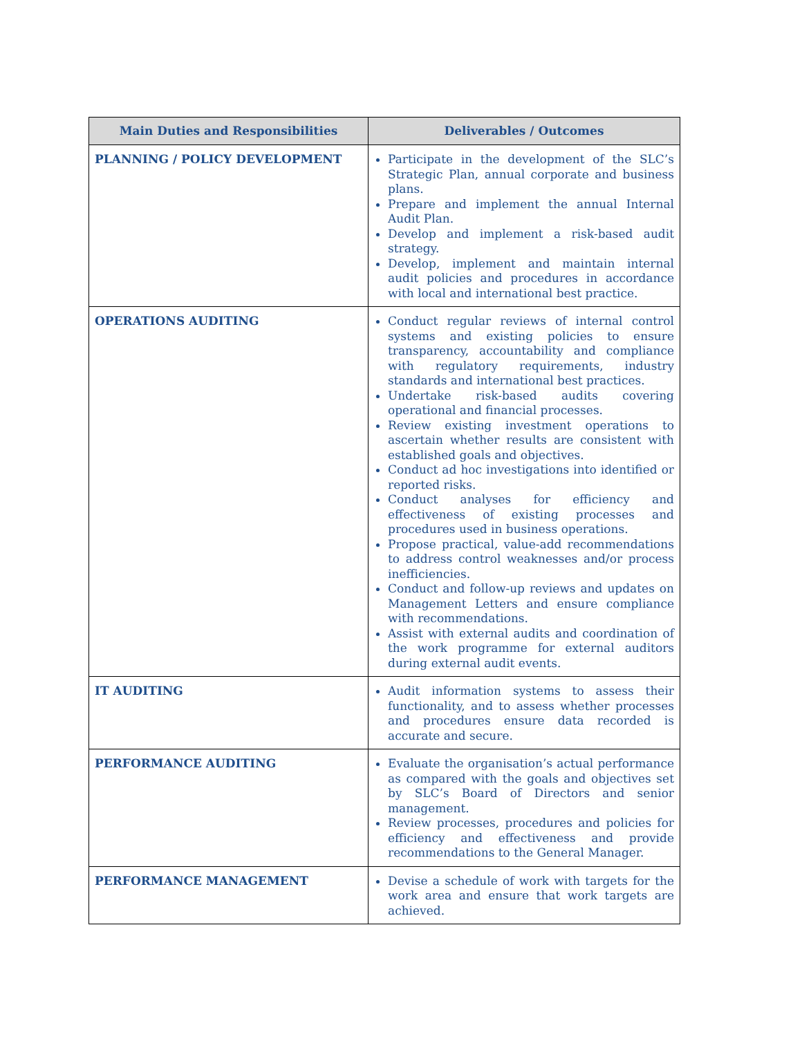| Main Duties and Responsibilities | Deliverables / Outcomes |
| --- | --- |
| PLANNING / POLICY DEVELOPMENT | Participate in the development of the SLC’s Strategic Plan, annual corporate and business plans. Prepare and implement the annual Internal Audit Plan. Develop and implement a risk-based audit strategy. Develop, implement and maintain internal audit policies and procedures in accordance with local and international best practice. |
| OPERATIONS AUDITING | Conduct regular reviews of internal control systems and existing policies to ensure transparency, accountability and compliance with regulatory requirements, industry standards and international best practices. Undertake risk-based audits covering operational and financial processes. Review existing investment operations to ascertain whether results are consistent with established goals and objectives. Conduct ad hoc investigations into identified or reported risks. Conduct analyses for efficiency and effectiveness of existing processes and procedures used in business operations. Propose practical, value-add recommendations to address control weaknesses and/or process inefficiencies. Conduct and follow-up reviews and updates on Management Letters and ensure compliance with recommendations. Assist with external audits and coordination of the work programme for external auditors during external audit events. |
| IT AUDITING | Audit information systems to assess their functionality, and to assess whether processes and procedures ensure data recorded is accurate and secure. |
| PERFORMANCE AUDITING | Evaluate the organisation’s actual performance as compared with the goals and objectives set by SLC’s Board of Directors and senior management. Review processes, procedures and policies for efficiency and effectiveness and provide recommendations to the General Manager. |
| PERFORMANCE MANAGEMENT | Devise a schedule of work with targets for the work area and ensure that work targets are achieved. |